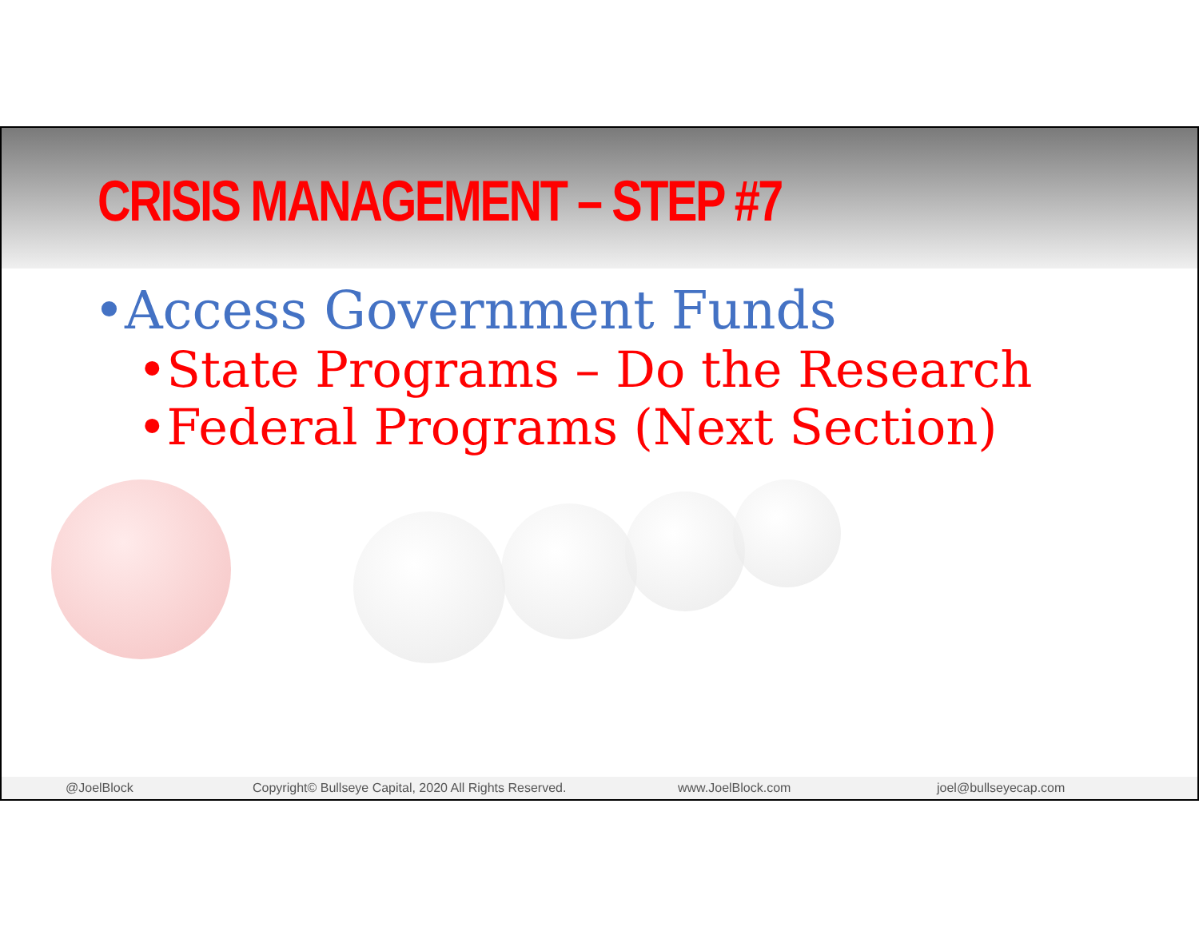CRISIS MANAGEMENT – STEP #7
•Access Government Funds
•State Programs – Do the Research
•Federal Programs (Next Section)
@JoelBlock Copyright© Bullseye Capital, 2020 All Rights Reserved. www.JoelBlock.com joel@bullseyecap.com